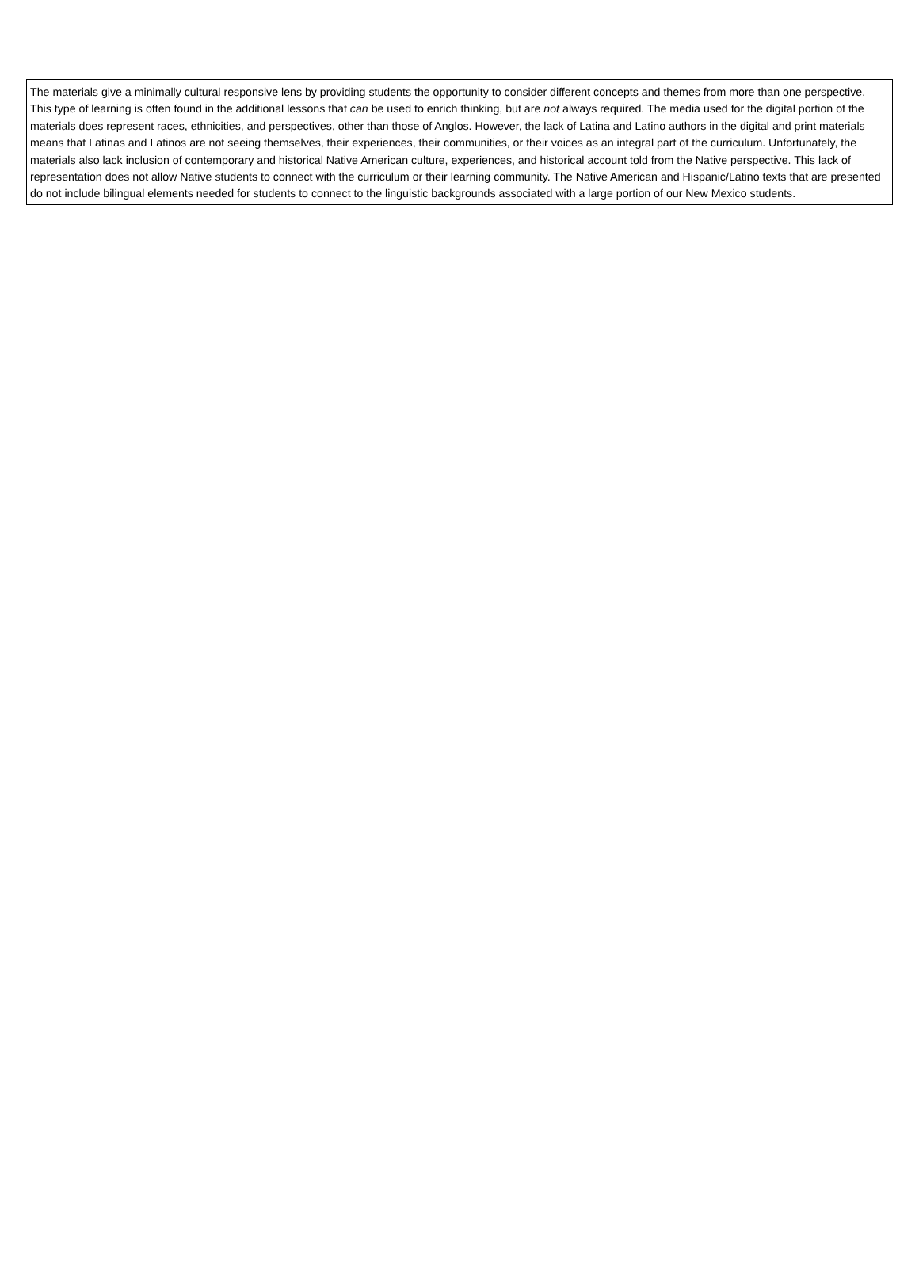| The materials give a minimally cultural responsive lens by providing students the opportunity to consider different concepts and themes from more than one perspective. This type of learning is often found in the additional lessons that can be used to enrich thinking, but are not always required. The media used for the digital portion of the materials does represent races, ethnicities, and perspectives, other than those of Anglos. However, the lack of Latina and Latino authors in the digital and print materials means that Latinas and Latinos are not seeing themselves, their experiences, their communities, or their voices as an integral part of the curriculum. Unfortunately, the materials also lack inclusion of contemporary and historical Native American culture, experiences, and historical account told from the Native perspective. This lack of representation does not allow Native students to connect with the curriculum or their learning community. The Native American and Hispanic/Latino texts that are presented do not include bilingual elements needed for students to connect to the linguistic backgrounds associated with a large portion of our New Mexico students. |